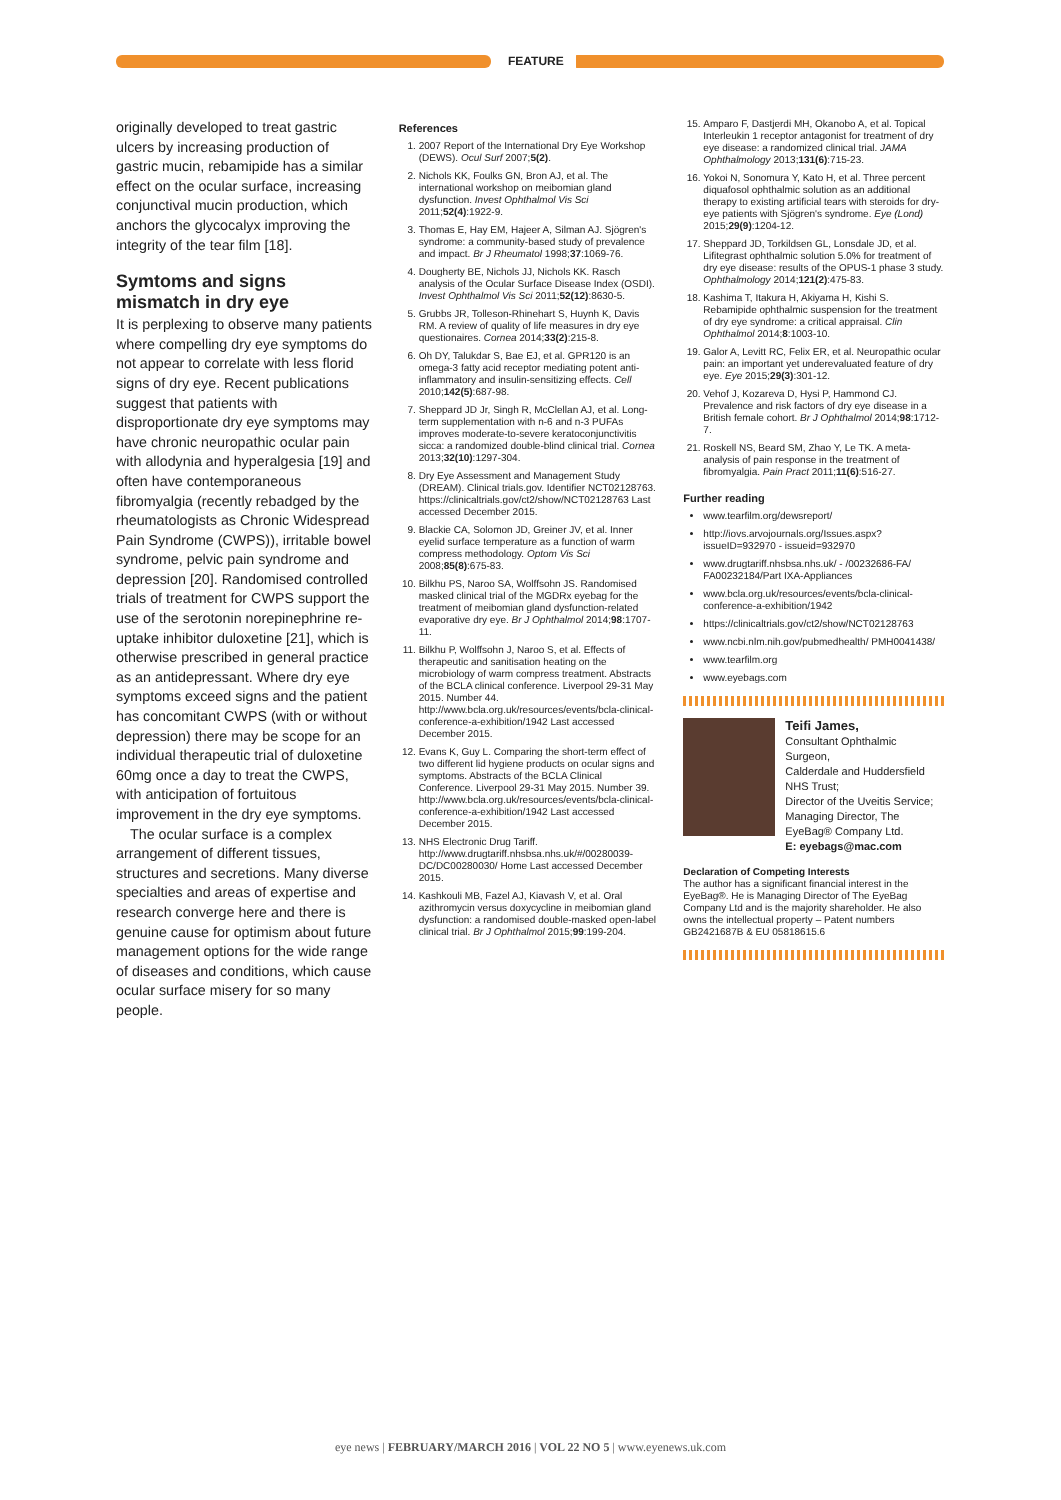FEATURE
originally developed to treat gastric ulcers by increasing production of gastric mucin, rebamipide has a similar effect on the ocular surface, increasing conjunctival mucin production, which anchors the glycocalyx improving the integrity of the tear film [18].
Symtoms and signs mismatch in dry eye
It is perplexing to observe many patients where compelling dry eye symptoms do not appear to correlate with less florid signs of dry eye. Recent publications suggest that patients with disproportionate dry eye symptoms may have chronic neuropathic ocular pain with allodynia and hyperalgesia [19] and often have contemporaneous fibromyalgia (recently rebadged by the rheumatologists as Chronic Widespread Pain Syndrome (CWPS)), irritable bowel syndrome, pelvic pain syndrome and depression [20]. Randomised controlled trials of treatment for CWPS support the use of the serotonin norepinephrine re-uptake inhibitor duloxetine [21], which is otherwise prescribed in general practice as an antidepressant. Where dry eye symptoms exceed signs and the patient has concomitant CWPS (with or without depression) there may be scope for an individual therapeutic trial of duloxetine 60mg once a day to treat the CWPS, with anticipation of fortuitous improvement in the dry eye symptoms.
The ocular surface is a complex arrangement of different tissues, structures and secretions. Many diverse specialties and areas of expertise and research converge here and there is genuine cause for optimism about future management options for the wide range of diseases and conditions, which cause ocular surface misery for so many people.
References
1. 2007 Report of the International Dry Eye Workshop (DEWS). Ocul Surf 2007;5(2).
2. Nichols KK, Foulks GN, Bron AJ, et al. The international workshop on meibomian gland dysfunction. Invest Ophthalmol Vis Sci 2011;52(4):1922-9.
3. Thomas E, Hay EM, Hajeer A, Silman AJ. Sjögren's syndrome: a community-based study of prevalence and impact. Br J Rheumatol 1998;37:1069-76.
4. Dougherty BE, Nichols JJ, Nichols KK. Rasch analysis of the Ocular Surface Disease Index (OSDI). Invest Ophthalmol Vis Sci 2011;52(12):8630-5.
5. Grubbs JR, Tolleson-Rhinehart S, Huynh K, Davis RM. A review of quality of life measures in dry eye questionaires. Cornea 2014;33(2):215-8.
6. Oh DY, Talukdar S, Bae EJ, et al. GPR120 is an omega-3 fatty acid receptor mediating potent anti-inflammatory and insulin-sensitizing effects. Cell 2010;142(5):687-98.
7. Sheppard JD Jr, Singh R, McClellan AJ, et al. Long-term supplementation with n-6 and n-3 PUFAs improves moderate-to-severe keratoconjunctivitis sicca: a randomized double-blind clinical trial. Cornea 2013;32(10):1297-304.
8. Dry Eye Assessment and Management Study (DREAM). Clinical trials.gov. Identifier NCT02128763. https://clinicaltrials.gov/ct2/show/NCT02128763 Last accessed December 2015.
9. Blackie CA, Solomon JD, Greiner JV, et al. Inner eyelid surface temperature as a function of warm compress methodology. Optom Vis Sci 2008;85(8):675-83.
10. Bilkhu PS, Naroo SA, Wolffsohn JS. Randomised masked clinical trial of the MGDRx eyebag for the treatment of meibomian gland dysfunction-related evaporative dry eye. Br J Ophthalmol 2014;98:1707-11.
11. Bilkhu P, Wolffsohn J, Naroo S, et al. Effects of therapeutic and sanitisation heating on the microbiology of warm compress treatment. Abstracts of the BCLA clinical conference. Liverpool 29-31 May 2015. Number 44. http://www.bcla.org.uk/resources/events/bcla-clinical-conference-a-exhibition/1942 Last accessed December 2015.
12. Evans K, Guy L. Comparing the short-term effect of two different lid hygiene products on ocular signs and symptoms. Abstracts of the BCLA Clinical Conference. Liverpool 29-31 May 2015. Number 39. http://www.bcla.org.uk/resources/events/bcla-clinical-conference-a-exhibition/1942 Last accessed December 2015.
13. NHS Electronic Drug Tariff. http://www.drugtariff.nhsbsa.nhs.uk/#/00280039-DC/DC00280030/ Home Last accessed December 2015.
14. Kashkouli MB, Fazel AJ, Kiavash V, et al. Oral azithromycin versus doxycycline in meibomian gland dysfunction: a randomised double-masked open-label clinical trial. Br J Ophthalmol 2015;99:199-204.
15. Amparo F, Dastjerdi MH, Okanobo A, et al. Topical Interleukin 1 receptor antagonist for treatment of dry eye disease: a randomized clinical trial. JAMA Ophthalmology 2013;131(6):715-23.
16. Yokoi N, Sonomura Y, Kato H, et al. Three percent diquafosol ophthalmic solution as an additional therapy to existing artificial tears with steroids for dry-eye patients with Sjögren's syndrome. Eye (Lond) 2015;29(9):1204-12.
17. Sheppard JD, Torkildsen GL, Lonsdale JD, et al. Lifitegrast ophthalmic solution 5.0% for treatment of dry eye disease: results of the OPUS-1 phase 3 study. Ophthalmology 2014;121(2):475-83.
18. Kashima T, Itakura H, Akiyama H, Kishi S. Rebamipide ophthalmic suspension for the treatment of dry eye syndrome: a critical appraisal. Clin Ophthalmol 2014;8:1003-10.
19. Galor A, Levitt RC, Felix ER, et al. Neuropathic ocular pain: an important yet underevaluated feature of dry eye. Eye 2015;29(3):301-12.
20. Vehof J, Kozareva D, Hysi P, Hammond CJ. Prevalence and risk factors of dry eye disease in a British female cohort. Br J Ophthalmol 2014;98:1712-7.
21. Roskell NS, Beard SM, Zhao Y, Le TK. A meta-analysis of pain response in the treatment of fibromyalgia. Pain Pract 2011;11(6):516-27.
Further reading
www.tearfilm.org/dewsreport/
http://iovs.arvojournals.org/Issues.aspx?issueID=932970 - issueid=932970
www.drugtariff.nhsbsa.nhs.uk/ - /00232686-FA/ FA00232184/Part IXA-Appliances
www.bcla.org.uk/resources/events/bcla-clinical-conference-a-exhibition/1942
https://clinicaltrials.gov/ct2/show/NCT02128763
www.ncbi.nlm.nih.gov/pubmedhealth/ PMH0041438/
www.tearfilm.org
www.eyebags.com
Teifi James,
Consultant Ophthalmic Surgeon,
Calderdale and Huddersfield NHS Trust;
Director of the Uveitis Service; Managing Director, The EyeBag® Company Ltd.
E: eyebags@mac.com
Declaration of Competing Interests
The author has a significant financial interest in the EyeBag®. He is Managing Director of The EyeBag Company Ltd and is the majority shareholder. He also owns the intellectual property – Patent numbers GB2421687B & EU 05818615.6
eye news | FEBRUARY/MARCH 2016 | VOL 22 NO 5 | www.eyenews.uk.com